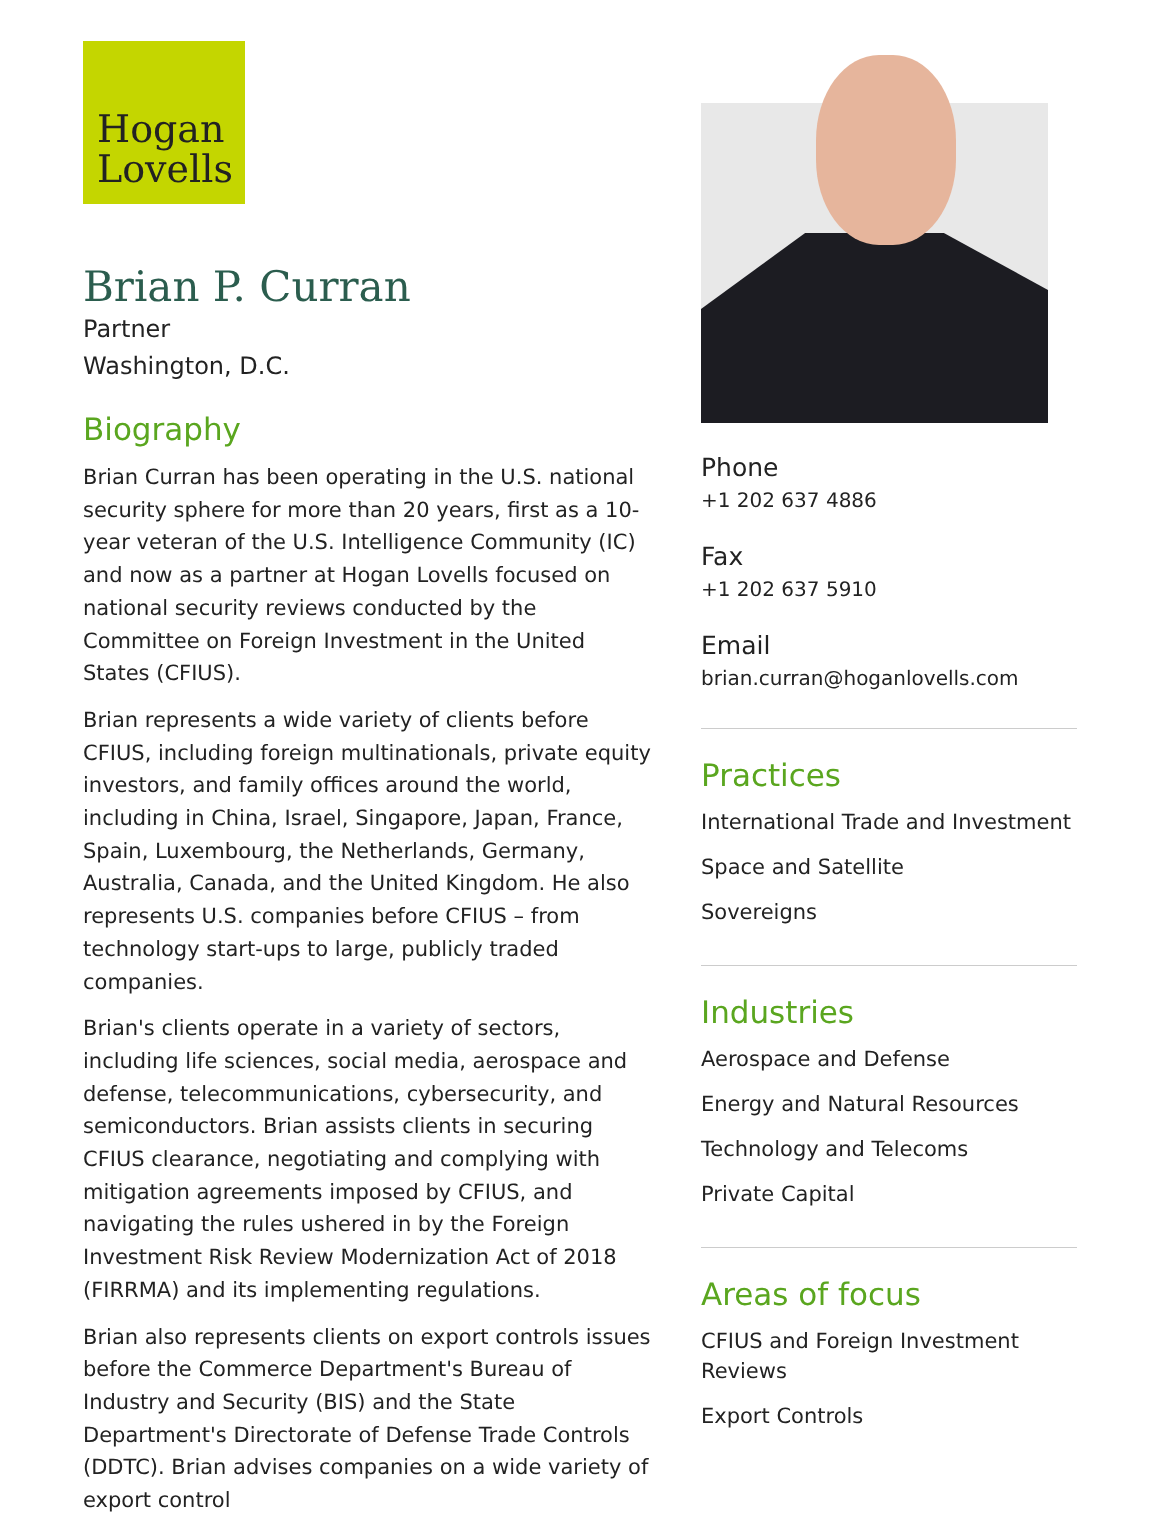Hogan
Lovells
Brian P. Curran
Partner
Washington, D.C.
Biography
Brian Curran has been operating in the U.S. national security sphere for more than 20 years, first as a 10-year veteran of the U.S. Intelligence Community (IC) and now as a partner at Hogan Lovells focused on national security reviews conducted by the Committee on Foreign Investment in the United States (CFIUS).
Brian represents a wide variety of clients before CFIUS, including foreign multinationals, private equity investors, and family offices around the world, including in China, Israel, Singapore, Japan, France, Spain, Luxembourg, the Netherlands, Germany, Australia, Canada, and the United Kingdom. He also represents U.S. companies before CFIUS – from technology start-ups to large, publicly traded companies.
Brian's clients operate in a variety of sectors, including life sciences, social media, aerospace and defense, telecommunications, cybersecurity, and semiconductors. Brian assists clients in securing CFIUS clearance, negotiating and complying with mitigation agreements imposed by CFIUS, and navigating the rules ushered in by the Foreign Investment Risk Review Modernization Act of 2018 (FIRRMA) and its implementing regulations.
Brian also represents clients on export controls issues before the Commerce Department's Bureau of Industry and Security (BIS) and the State Department's Directorate of Defense Trade Controls (DDTC). Brian advises companies on a wide variety of export control
Phone
+1 202 637 4886
Fax
+1 202 637 5910
Email
brian.curran@hoganlovells.com
Practices
International Trade and Investment
Space and Satellite
Sovereigns
Industries
Aerospace and Defense
Energy and Natural Resources
Technology and Telecoms
Private Capital
Areas of focus
CFIUS and Foreign Investment Reviews
Export Controls